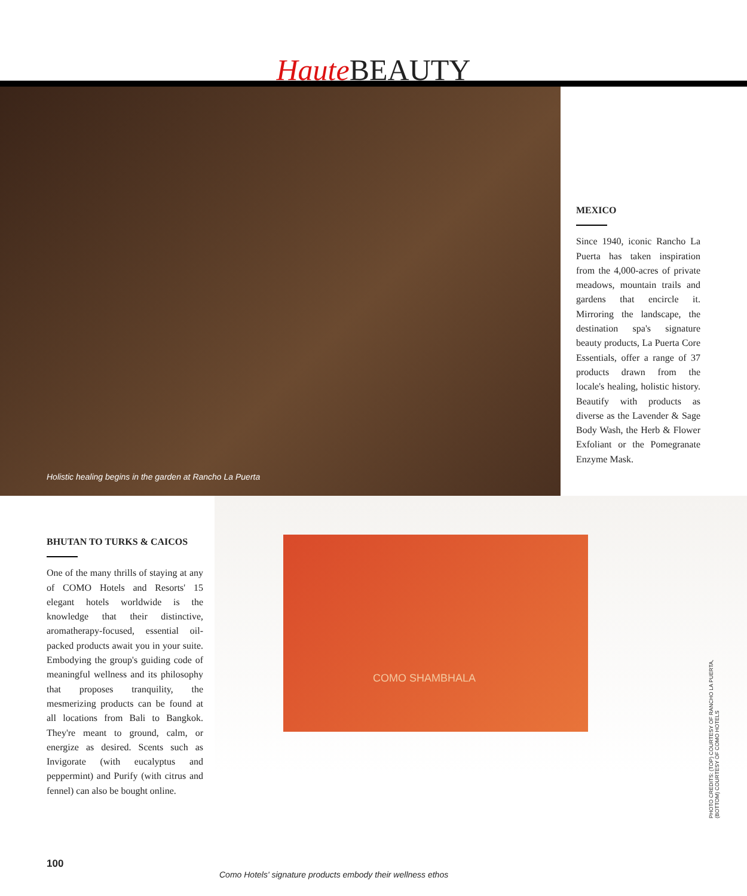Haute BEAUTY
Holistic healing begins in the garden at Rancho La Puerta
MEXICO
Since 1940, iconic Rancho La Puerta has taken inspiration from the 4,000-acres of private meadows, mountain trails and gardens that encircle it. Mirroring the landscape, the destination spa's signature beauty products, La Puerta Core Essentials, offer a range of 37 products drawn from the locale's healing, holistic history. Beautify with products as diverse as the Lavender & Sage Body Wash, the Herb & Flower Exfoliant or the Pomegranate Enzyme Mask.
BHUTAN TO TURKS & CAICOS
One of the many thrills of staying at any of COMO Hotels and Resorts' 15 elegant hotels worldwide is the knowledge that their distinctive, aromatherapy-focused, essential oil-packed products await you in your suite. Embodying the group's guiding code of meaningful wellness and its philosophy that proposes tranquility, the mesmerizing products can be found at all locations from Bali to Bangkok. They're meant to ground, calm, or energize as desired. Scents such as Invigorate (with eucalyptus and peppermint) and Purify (with citrus and fennel) can also be bought online.
COMO SHAMBHALA
Como Hotels' signature products embody their wellness ethos
100
PHOTO CREDITS: (TOP) COURTESY OF RANCHO LA PUERTA, (BOTTOM) COURTESY OF COMO HOTELS